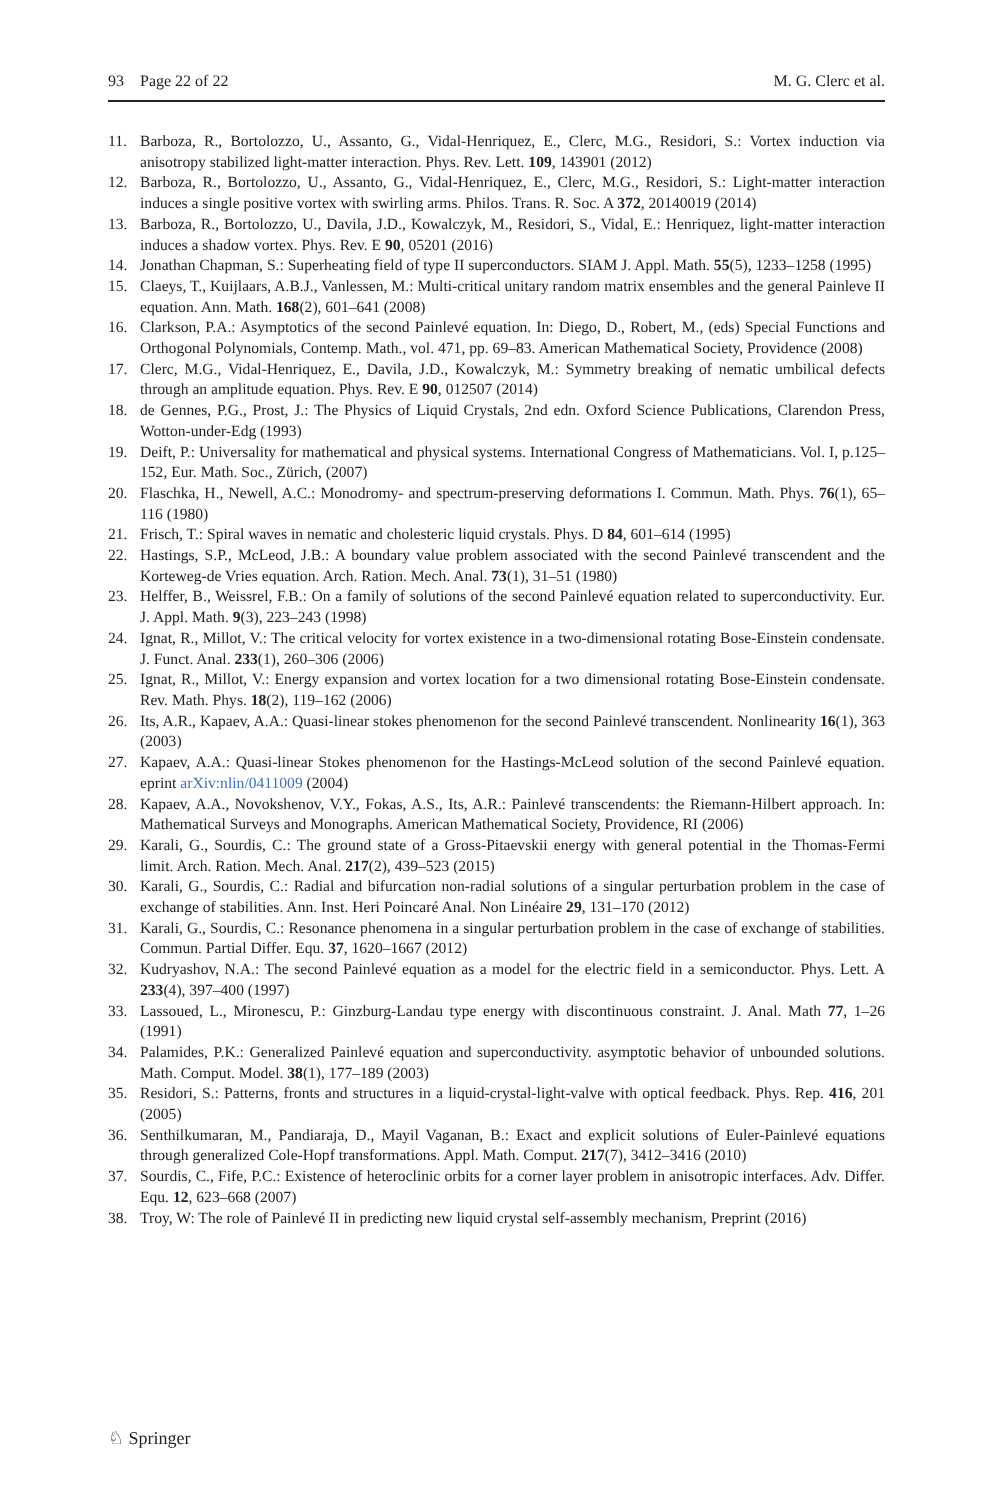93 Page 22 of 22 M. G. Clerc et al.
11. Barboza, R., Bortolozzo, U., Assanto, G., Vidal-Henriquez, E., Clerc, M.G., Residori, S.: Vortex induction via anisotropy stabilized light-matter interaction. Phys. Rev. Lett. 109, 143901 (2012)
12. Barboza, R., Bortolozzo, U., Assanto, G., Vidal-Henriquez, E., Clerc, M.G., Residori, S.: Light-matter interaction induces a single positive vortex with swirling arms. Philos. Trans. R. Soc. A 372, 20140019 (2014)
13. Barboza, R., Bortolozzo, U., Davila, J.D., Kowalczyk, M., Residori, S., Vidal, E.: Henriquez, light-matter interaction induces a shadow vortex. Phys. Rev. E 90, 05201 (2016)
14. Jonathan Chapman, S.: Superheating field of type II superconductors. SIAM J. Appl. Math. 55(5), 1233–1258 (1995)
15. Claeys, T., Kuijlaars, A.B.J., Vanlessen, M.: Multi-critical unitary random matrix ensembles and the general Painleve II equation. Ann. Math. 168(2), 601–641 (2008)
16. Clarkson, P.A.: Asymptotics of the second Painlevé equation. In: Diego, D., Robert, M., (eds) Special Functions and Orthogonal Polynomials, Contemp. Math., vol. 471, pp. 69–83. American Mathematical Society, Providence (2008)
17. Clerc, M.G., Vidal-Henriquez, E., Davila, J.D., Kowalczyk, M.: Symmetry breaking of nematic umbilical defects through an amplitude equation. Phys. Rev. E 90, 012507 (2014)
18. de Gennes, P.G., Prost, J.: The Physics of Liquid Crystals, 2nd edn. Oxford Science Publications, Clarendon Press, Wotton-under-Edg (1993)
19. Deift, P.: Universality for mathematical and physical systems. International Congress of Mathematicians. Vol. I, p.125–152, Eur. Math. Soc., Zürich, (2007)
20. Flaschka, H., Newell, A.C.: Monodromy- and spectrum-preserving deformations I. Commun. Math. Phys. 76(1), 65–116 (1980)
21. Frisch, T.: Spiral waves in nematic and cholesteric liquid crystals. Phys. D 84, 601–614 (1995)
22. Hastings, S.P., McLeod, J.B.: A boundary value problem associated with the second Painlevé transcendent and the Korteweg-de Vries equation. Arch. Ration. Mech. Anal. 73(1), 31–51 (1980)
23. Helffer, B., Weissrel, F.B.: On a family of solutions of the second Painlevé equation related to superconductivity. Eur. J. Appl. Math. 9(3), 223–243 (1998)
24. Ignat, R., Millot, V.: The critical velocity for vortex existence in a two-dimensional rotating Bose-Einstein condensate. J. Funct. Anal. 233(1), 260–306 (2006)
25. Ignat, R., Millot, V.: Energy expansion and vortex location for a two dimensional rotating Bose-Einstein condensate. Rev. Math. Phys. 18(2), 119–162 (2006)
26. Its, A.R., Kapaev, A.A.: Quasi-linear stokes phenomenon for the second Painlevé transcendent. Nonlinearity 16(1), 363 (2003)
27. Kapaev, A.A.: Quasi-linear Stokes phenomenon for the Hastings-McLeod solution of the second Painlevé equation. eprint arXiv:nlin/0411009 (2004)
28. Kapaev, A.A., Novokshenov, V.Y., Fokas, A.S., Its, A.R.: Painlevé transcendents: the Riemann-Hilbert approach. In: Mathematical Surveys and Monographs. American Mathematical Society, Providence, RI (2006)
29. Karali, G., Sourdis, C.: The ground state of a Gross-Pitaevskii energy with general potential in the Thomas-Fermi limit. Arch. Ration. Mech. Anal. 217(2), 439–523 (2015)
30. Karali, G., Sourdis, C.: Radial and bifurcation non-radial solutions of a singular perturbation problem in the case of exchange of stabilities. Ann. Inst. Heri Poincaré Anal. Non Linéaire 29, 131–170 (2012)
31. Karali, G., Sourdis, C.: Resonance phenomena in a singular perturbation problem in the case of exchange of stabilities. Commun. Partial Differ. Equ. 37, 1620–1667 (2012)
32. Kudryashov, N.A.: The second Painlevé equation as a model for the electric field in a semiconductor. Phys. Lett. A 233(4), 397–400 (1997)
33. Lassoued, L., Mironescu, P.: Ginzburg-Landau type energy with discontinuous constraint. J. Anal. Math 77, 1–26 (1991)
34. Palamides, P.K.: Generalized Painlevé equation and superconductivity. asymptotic behavior of unbounded solutions. Math. Comput. Model. 38(1), 177–189 (2003)
35. Residori, S.: Patterns, fronts and structures in a liquid-crystal-light-valve with optical feedback. Phys. Rep. 416, 201 (2005)
36. Senthilkumaran, M., Pandiaraja, D., Mayil Vaganan, B.: Exact and explicit solutions of Euler-Painlevé equations through generalized Cole-Hopf transformations. Appl. Math. Comput. 217(7), 3412–3416 (2010)
37. Sourdis, C., Fife, P.C.: Existence of heteroclinic orbits for a corner layer problem in anisotropic interfaces. Adv. Differ. Equ. 12, 623–668 (2007)
38. Troy, W: The role of Painlevé II in predicting new liquid crystal self-assembly mechanism, Preprint (2016)
♘ Springer